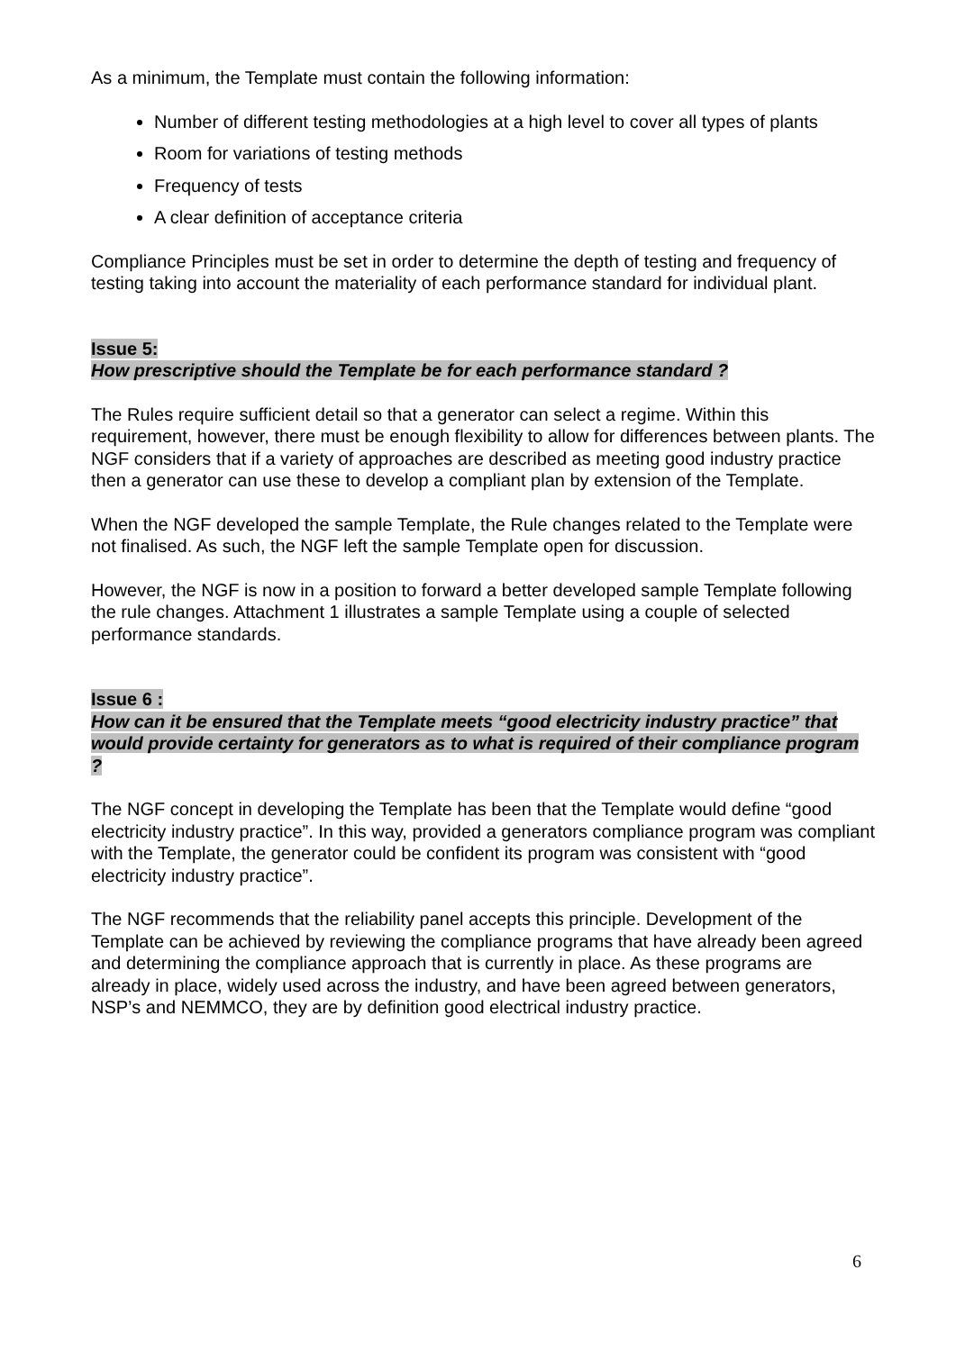As a minimum, the Template must contain the following information:
Number of different testing methodologies at a high level to cover all types of plants
Room for variations of testing methods
Frequency of tests
A clear definition of acceptance criteria
Compliance Principles must be set in order to determine the depth of testing and frequency of testing taking into account the materiality of each performance standard for individual plant.
Issue 5:
How prescriptive should the Template be for each performance standard ?
The Rules require sufficient detail so that a generator can select a regime. Within this requirement, however, there must be enough flexibility to allow for differences between plants. The NGF considers that if a variety of approaches are described as meeting good industry practice then a generator can use these to develop a compliant plan by extension of the Template.
When the NGF developed the sample Template, the Rule changes related to the Template were not finalised. As such, the NGF left the sample Template open for discussion.
However, the NGF is now in a position to forward a better developed sample Template following the rule changes. Attachment 1 illustrates a sample Template using a couple of selected performance standards.
Issue 6 :
How can it be ensured that the Template meets “good electricity industry practice” that would provide certainty for generators as to what is required of their compliance program ?
The NGF concept in developing the Template has been that the Template would define “good electricity industry practice”. In this way, provided a generators compliance program was compliant with the Template, the generator could be confident its program was consistent with “good electricity industry practice”.
The NGF recommends that the reliability panel accepts this principle. Development of the Template can be achieved by reviewing the compliance programs that have already been agreed and determining the compliance approach that is currently in place. As these programs are already in place, widely used across the industry, and have been agreed between generators, NSP’s and NEMMCO, they are by definition good electrical industry practice.
6